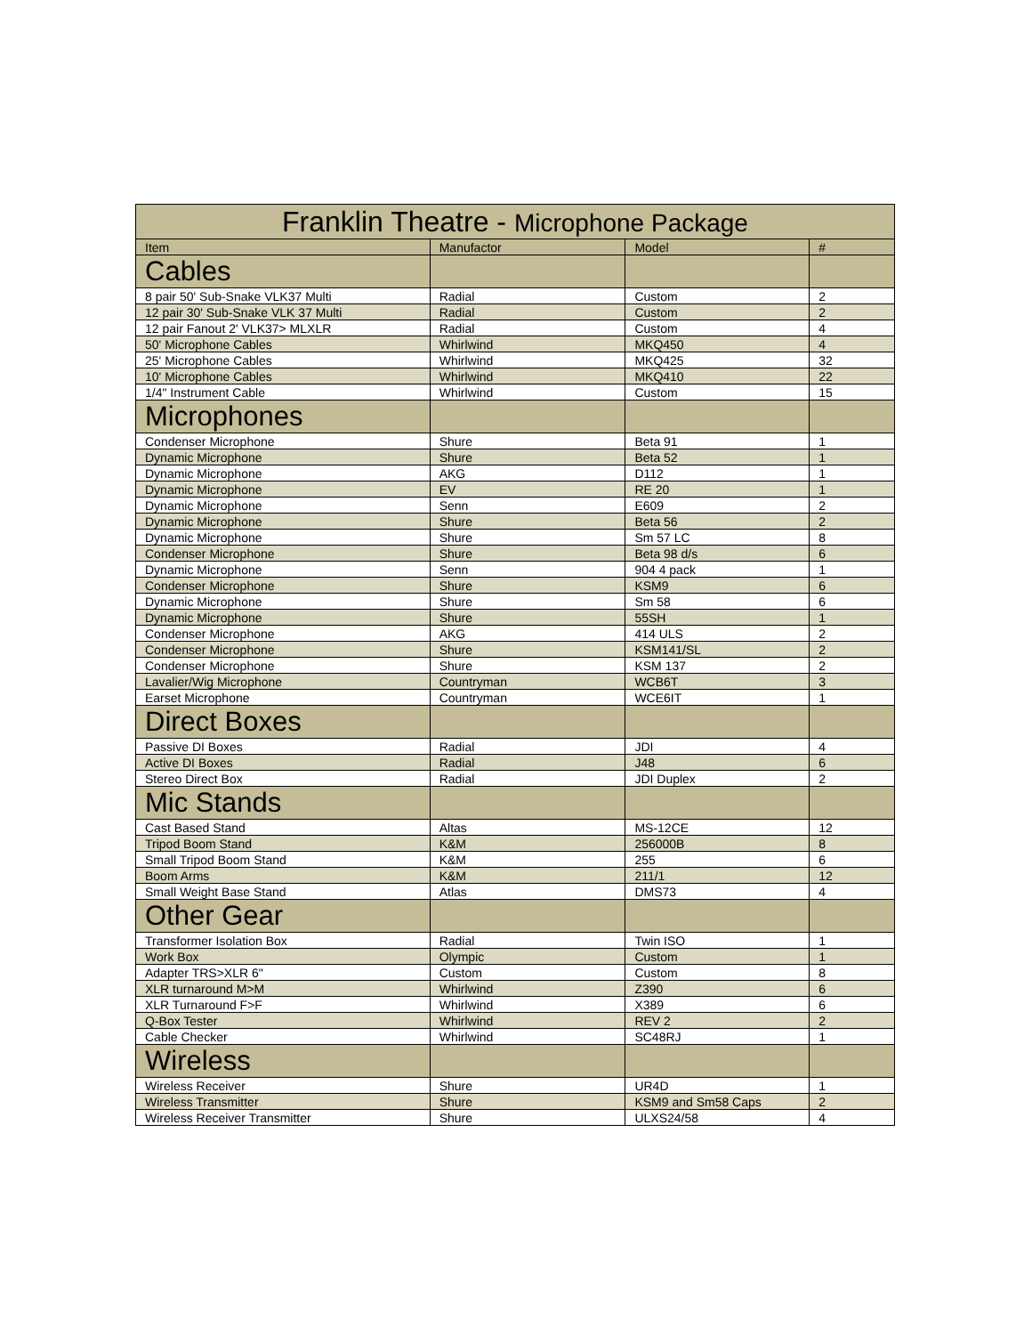| Franklin Theatre - Microphone Package | | | |
| --- | --- | --- | --- |
| Item | Manufactor | Model | # |
| Cables | | | |
| 8 pair 50' Sub-Snake VLK37 Multi | Radial | Custom | 2 |
| 12 pair 30' Sub-Snake VLK 37 Multi | Radial | Custom | 2 |
| 12 pair Fanout 2' VLK37> MLXLR | Radial | Custom | 4 |
| 50' Microphone Cables | Whirlwind | MKQ450 | 4 |
| 25' Microphone Cables | Whirlwind | MKQ425 | 32 |
| 10' Microphone Cables | Whirlwind | MKQ410 | 22 |
| 1/4" Instrument Cable | Whirlwind | Custom | 15 |
| Microphones | | | |
| Condenser Microphone | Shure | Beta 91 | 1 |
| Dynamic Microphone | Shure | Beta 52 | 1 |
| Dynamic Microphone | AKG | D112 | 1 |
| Dynamic Microphone | EV | RE 20 | 1 |
| Dynamic Microphone | Senn | E609 | 2 |
| Dynamic Microphone | Shure | Beta 56 | 2 |
| Dynamic Microphone | Shure | Sm 57 LC | 8 |
| Condenser Microphone | Shure | Beta 98 d/s | 6 |
| Dynamic Microphone | Senn | 904 4 pack | 1 |
| Condenser Microphone | Shure | KSM9 | 6 |
| Dynamic Microphone | Shure | Sm 58 | 6 |
| Dynamic Microphone | Shure | 55SH | 1 |
| Condenser Microphone | AKG | 414 ULS | 2 |
| Condenser Microphone | Shure | KSM141/SL | 2 |
| Condenser Microphone | Shure | KSM 137 | 2 |
| Lavalier/Wig Microphone | Countryman | WCB6T | 3 |
| Earset Microphone | Countryman | WCE6IT | 1 |
| Direct Boxes | | | |
| Passive DI Boxes | Radial | JDI | 4 |
| Active DI Boxes | Radial | J48 | 6 |
| Stereo Direct Box | Radial | JDI Duplex | 2 |
| Mic Stands | | | |
| Cast Based Stand | Altas | MS-12CE | 12 |
| Tripod Boom Stand | K&M | 256000B | 8 |
| Small Tripod Boom Stand | K&M | 255 | 6 |
| Boom Arms | K&M | 211/1 | 12 |
| Small Weight Base Stand | Atlas | DMS73 | 4 |
| Other Gear | | | |
| Transformer Isolation Box | Radial | Twin ISO | 1 |
| Work Box | Olympic | Custom | 1 |
| Adapter TRS>XLR 6" | Custom | Custom | 8 |
| XLR turnaround M>M | Whirlwind | Z390 | 6 |
| XLR Turnaround F>F | Whirlwind | X389 | 6 |
| Q-Box Tester | Whirlwind | REV 2 | 2 |
| Cable Checker | Whirlwind | SC48RJ | 1 |
| Wireless | | | |
| Wireless Receiver | Shure | UR4D | 1 |
| Wireless Transmitter | Shure | KSM9 and Sm58 Caps | 2 |
| Wireless Receiver Transmitter | Shure | ULXS24/58 | 4 |